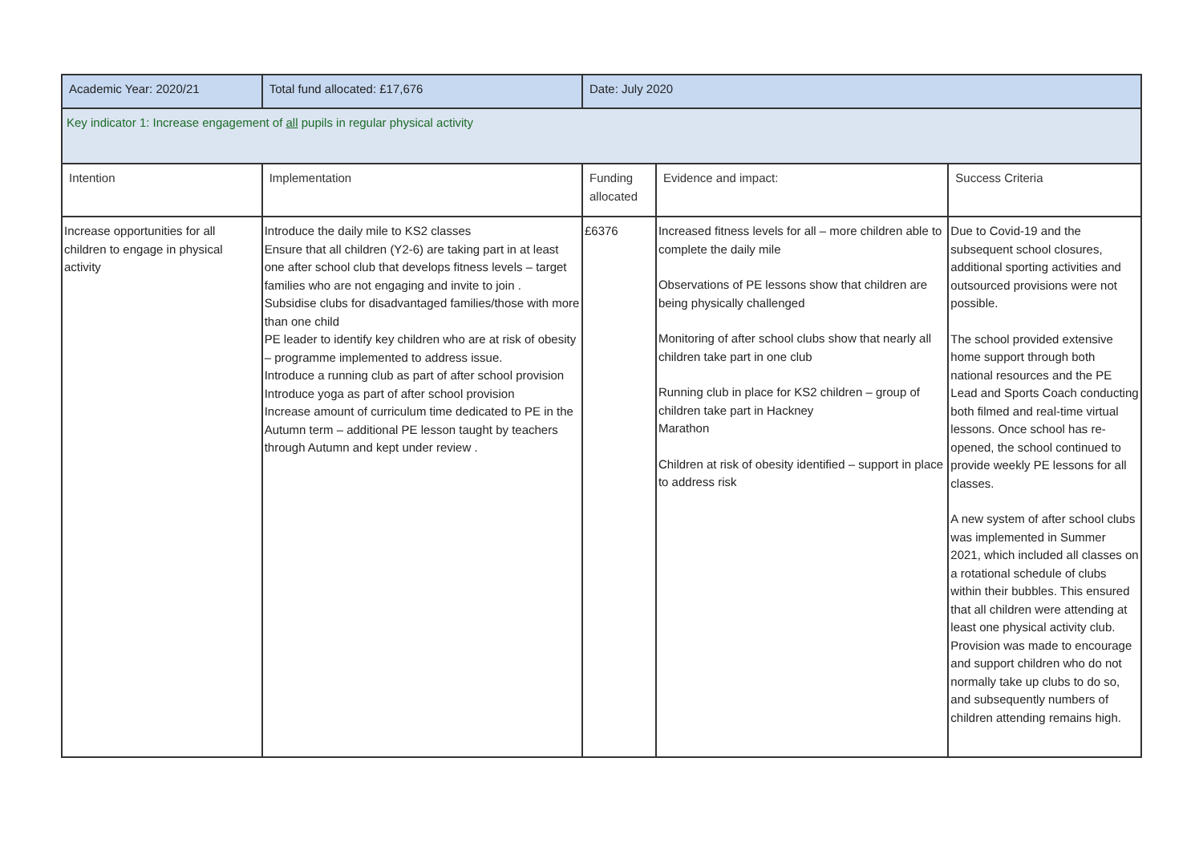| Academic Year: 2020/21 | Total fund allocated: £17,676 | Date: July 2020 | | |
| Key indicator 1: Increase engagement of all pupils in regular physical activity | | | | |
| Intention | Implementation | Funding allocated | Evidence and impact: | Success Criteria |
| Increase opportunities for all children to engage in physical activity | Introduce the daily mile to KS2 classes Ensure that all children (Y2-6) are taking part in at least one after school club that develops fitness levels – target families who are not engaging and invite to join . Subsidise clubs for disadvantaged families/those with more than one child PE leader to identify key children who are at risk of obesity – programme implemented to address issue. Introduce a running club as part of after school provision Introduce yoga as part of after school provision Increase amount of curriculum time dedicated to PE in the Autumn term – additional PE lesson taught by teachers through Autumn and kept under review . | £6376 | Increased fitness levels for all – more children able to complete the daily mile Observations of PE lessons show that children are being physically challenged Monitoring of after school clubs show that nearly all children take part in one club Running club in place for KS2 children – group of children take part in Hackney Marathon Children at risk of obesity identified – support in place to address risk | Due to Covid-19 and the subsequent school closures, additional sporting activities and outsourced provisions were not possible. The school provided extensive home support through both national resources and the PE Lead and Sports Coach conducting both filmed and real-time virtual lessons. Once school has re-opened, the school continued to provide weekly PE lessons for all classes. A new system of after school clubs was implemented in Summer 2021, which included all classes on a rotational schedule of clubs within their bubbles. This ensured that all children were attending at least one physical activity club. Provision was made to encourage and support children who do not normally take up clubs to do so, and subsequently numbers of children attending remains high. |